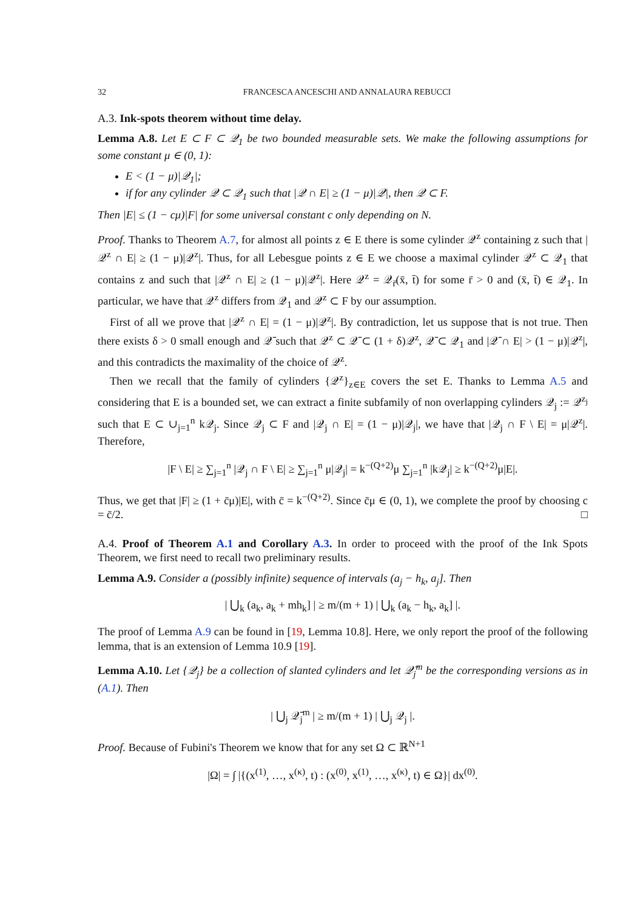32 FRANCESCA ANCESCHI AND ANNALAURA REBUCCI
A.3. Ink-spots theorem without time delay.
Lemma A.8. Let E ⊂ F ⊂ 𝒬<sub>1</sub> be two bounded measurable sets. We make the following assumptions for some constant μ ∈ (0, 1):
E < (1 − μ)|𝒬<sub>1</sub>|;
if for any cylinder 𝒬 ⊂ 𝒬<sub>1</sub> such that |𝒬 ∩ E| ≥ (1 − μ)|𝒬|, then 𝒬 ⊂ F.
Then |E| ≤ (1 − cμ)|F| for some universal constant c only depending on N.
Proof. Thanks to Theorem A.7, for almost all points z ∈ E there is some cylinder 𝒬<sup>z</sup> containing z such that |𝒬<sup>z</sup> ∩ E| ≥ (1 − μ)|𝒬<sup>z</sup>|. Thus, for all Lebesgue points z ∈ E we choose a maximal cylinder 𝒬<sup>z</sup> ⊂ 𝒬<sub>1</sub> that contains z and such that |𝒬<sup>z</sup> ∩ E| ≥ (1 − μ)|𝒬<sup>z</sup>|. Here 𝒬<sup>z</sup> = 𝒬<sub>r̄</sub>(x̄, t̄) for some r̄ > 0 and (x̄, t̄) ∈ 𝒬<sub>1</sub>. In particular, we have that 𝒬<sup>z</sup> differs from 𝒬<sub>1</sub> and 𝒬<sup>z</sup> ⊂ F by our assumption.
First of all we prove that |𝒬<sup>z</sup> ∩ E| = (1 − μ)|𝒬<sup>z</sup>|. By contradiction, let us suppose that is not true. Then there exists δ > 0 small enough and 𝒬̄ such that 𝒬<sup>z</sup> ⊂ 𝒬̄ ⊂ (1 + δ)𝒬<sup>z</sup>, 𝒬̄ ⊂ 𝒬<sub>1</sub> and |𝒬̄ ∩ E| > (1 − μ)|𝒬<sup>z</sup>|, and this contradicts the maximality of the choice of 𝒬<sup>z</sup>.
Then we recall that the family of cylinders {𝒬<sup>z</sup>}<sub>z∈E</sub> covers the set E. Thanks to Lemma A.5 and considering that E is a bounded set, we can extract a finite subfamily of non overlapping cylinders 𝒬<sub>j</sub> := 𝒬<sup>z<sub>j</sub></sup> such that E ⊂ ∪<sub>j=1</sub><sup>n</sup> k𝒬<sub>j</sub>. Since 𝒬<sub>j</sub> ⊂ F and |𝒬<sub>j</sub> ∩ E| = (1 − μ)|𝒬<sub>j</sub>|, we have that |𝒬<sub>j</sub> ∩ F \ E| = μ|𝒬<sup>z</sup>|. Therefore,
|F \ E| ≥ ∑<sub>j=1</sub><sup>n</sup> |𝒬<sub>j</sub> ∩ F \ E| ≥ ∑<sub>j=1</sub><sup>n</sup> μ|𝒬<sub>j</sub>| = k<sup>−(Q+2)</sup>μ ∑<sub>j=1</sub><sup>n</sup> |k𝒬<sub>j</sub>| ≥ k<sup>−(Q+2)</sup>μ|E|.
Thus, we get that |F| ≥ (1 + c̄μ)|E|, with c̄ = k<sup>−(Q+2)</sup>. Since c̄μ ∈ (0, 1), we complete the proof by choosing c = c̄/2. □
A.4. Proof of Theorem A.1 and Corollary A.3. In order to proceed with the proof of the Ink Spots Theorem, we first need to recall two preliminary results.
Lemma A.9. Consider a (possibly infinite) sequence of intervals (a<sub>j</sub> − h<sub>k</sub>, a<sub>j</sub>]. Then
| ⋃<sub>k</sub> (a<sub>k</sub>, a<sub>k</sub> + mh<sub>k</sub>] | ≥ m/(m + 1) | ⋃<sub>k</sub> (a<sub>k</sub> − h<sub>k</sub>, a<sub>k</sub>] |.
The proof of Lemma A.9 can be found in [19, Lemma 10.8]. Here, we only report the proof of the following lemma, that is an extension of Lemma 10.9 [19].
Lemma A.10. Let {𝒬<sub>j</sub>} be a collection of slanted cylinders and let 𝒬̄<sub>j</sub><sup>m</sup> be the corresponding versions as in (A.1). Then
| ⋃<sub>j</sub> 𝒬̄<sub>j</sub><sup>m</sup> | ≥ m/(m + 1) | ⋃<sub>j</sub> 𝒬<sub>j</sub> |.
Proof. Because of Fubini's Theorem we know that for any set Ω ⊂ ℝ<sup>N+1</sup>
|Ω| = ∫ |{(x<sup>(1)</sup>, …, x<sup>(κ)</sup>, t) : (x<sup>(0)</sup>, x<sup>(1)</sup>, …, x<sup>(κ)</sup>, t) ∈ Ω}| dx<sup>(0)</sup>.